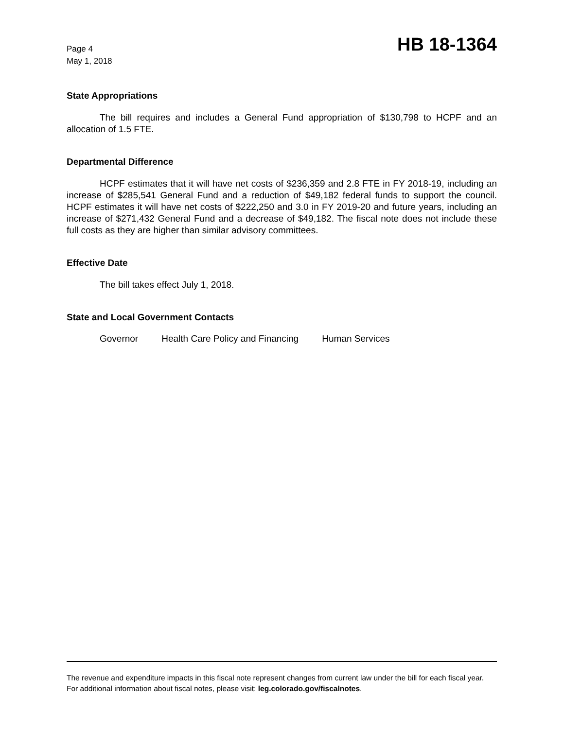Page 4
May 1, 2018
HB 18-1364
State Appropriations
The bill requires and includes a General Fund appropriation of $130,798 to HCPF and an allocation of 1.5 FTE.
Departmental Difference
HCPF estimates that it will have net costs of $236,359 and 2.8 FTE in FY 2018-19, including an increase of $285,541 General Fund and a reduction of $49,182 federal funds to support the council. HCPF estimates it will have net costs of $222,250 and 3.0 in FY 2019-20 and future years, including an increase of $271,432 General Fund and a decrease of $49,182. The fiscal note does not include these full costs as they are higher than similar advisory committees.
Effective Date
The bill takes effect July 1, 2018.
State and Local Government Contacts
Governor Health Care Policy and Financing Human Services
The revenue and expenditure impacts in this fiscal note represent changes from current law under the bill for each fiscal year. For additional information about fiscal notes, please visit: leg.colorado.gov/fiscalnotes.